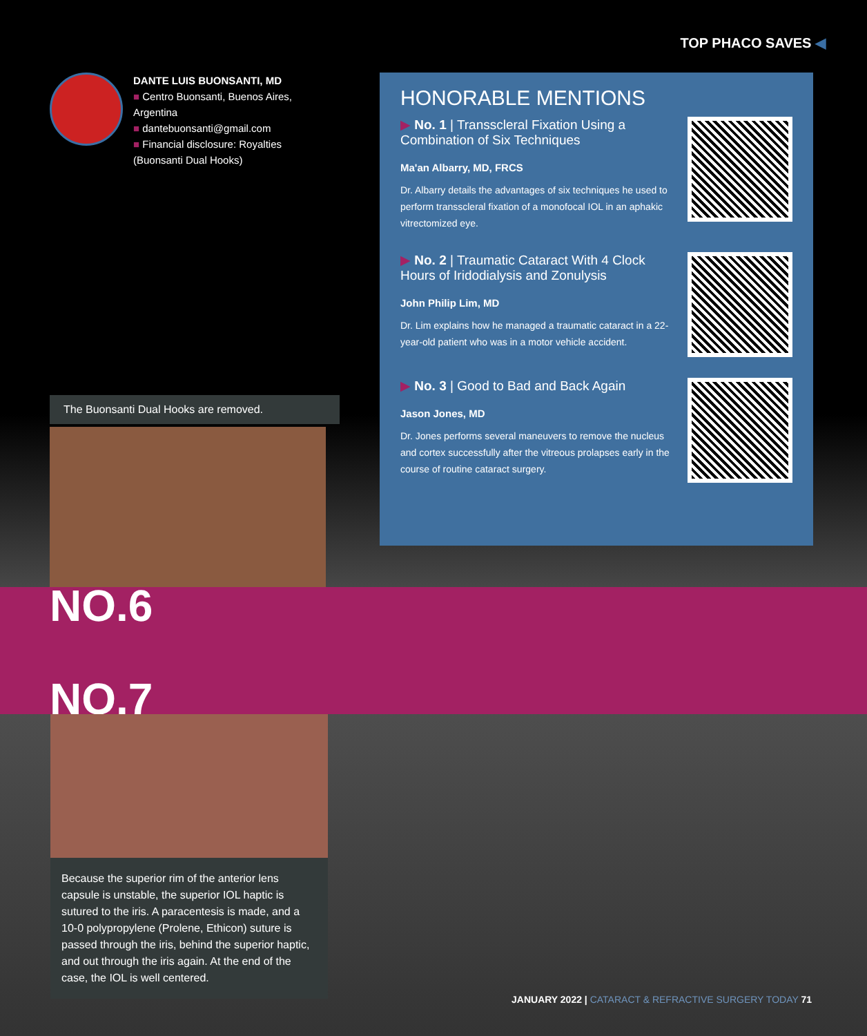TOP PHACO SAVES ◀
DANTE LUIS BUONSANTI, MD
■ Centro Buonsanti, Buenos Aires,
Argentina
■ dantebuonsanti@gmail.com
■ Financial disclosure: Royalties
(Buonsanti Dual Hooks)
HONORABLE MENTIONS
▶ No. 1 | Transscleral Fixation Using a Combination of Six Techniques
Ma'an Albarry, MD, FRCS
Dr. Albarry details the advantages of six techniques he used to perform transscleral fixation of a monofocal IOL in an aphakic vitrectomized eye.
▶ No. 2 | Traumatic Cataract With 4 Clock Hours of Iridodialysis and Zonulysis
John Philip Lim, MD
Dr. Lim explains how he managed a traumatic cataract in a 22-year-old patient who was in a motor vehicle accident.
▶ No. 3 | Good to Bad and Back Again
Jason Jones, MD
Dr. Jones performs several maneuvers to remove the nucleus and cortex successfully after the vitreous prolapses early in the course of routine cataract surgery.
The Buonsanti Dual Hooks are removed.
NO.6
NO.7
Because the superior rim of the anterior lens capsule is unstable, the superior IOL haptic is sutured to the iris. A paracentesis is made, and a 10-0 polypropylene (Prolene, Ethicon) suture is passed through the iris, behind the superior haptic, and out through the iris again. At the end of the case, the IOL is well centered.
JANUARY 2022 | CATARACT & REFRACTIVE SURGERY TODAY 71